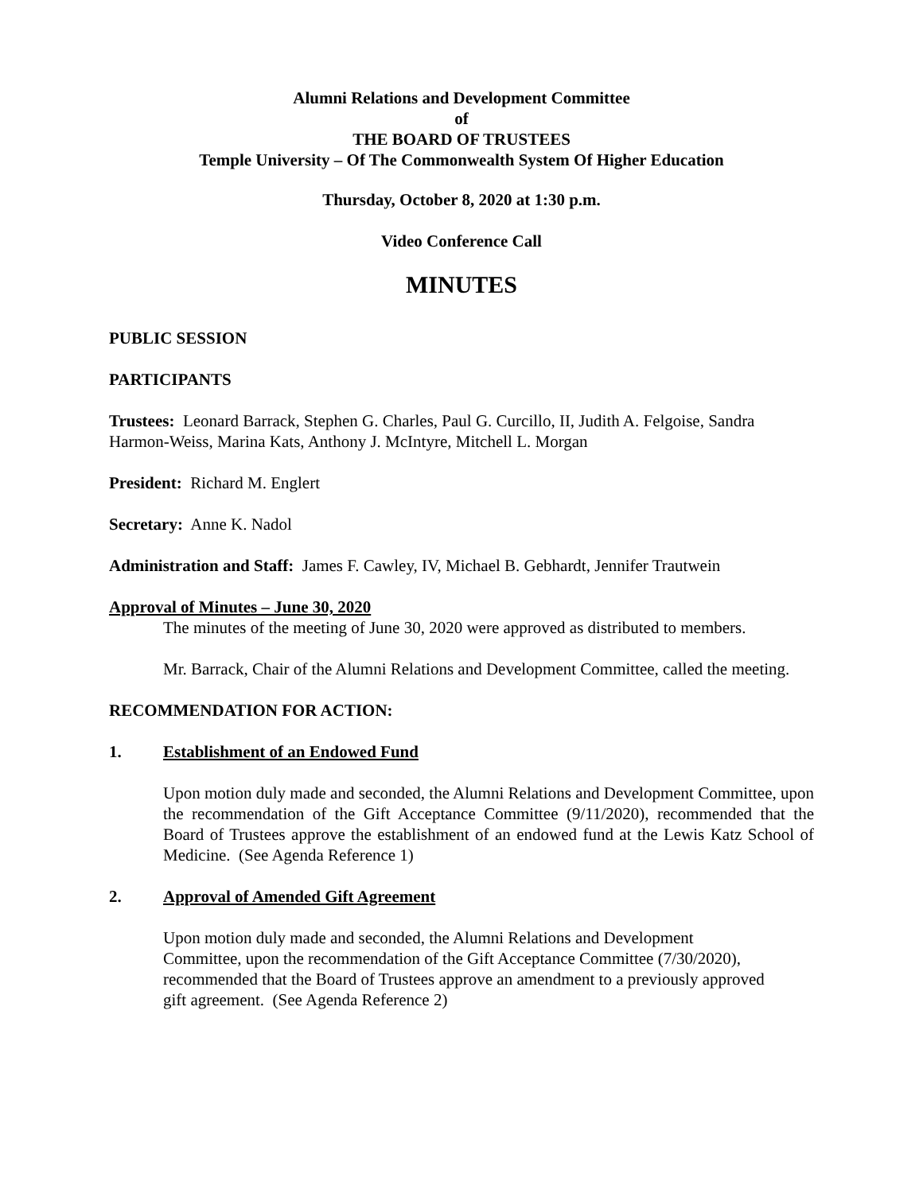Alumni Relations and Development Committee
of
THE BOARD OF TRUSTEES
Temple University – Of The Commonwealth System Of Higher Education
Thursday, October 8, 2020 at 1:30 p.m.
Video Conference Call
MINUTES
PUBLIC SESSION
PARTICIPANTS
Trustees: Leonard Barrack, Stephen G. Charles, Paul G. Curcillo, II, Judith A. Felgoise, Sandra Harmon-Weiss, Marina Kats, Anthony J. McIntyre, Mitchell L. Morgan
President: Richard M. Englert
Secretary: Anne K. Nadol
Administration and Staff: James F. Cawley, IV, Michael B. Gebhardt, Jennifer Trautwein
Approval of Minutes – June 30, 2020
The minutes of the meeting of June 30, 2020 were approved as distributed to members.
Mr. Barrack, Chair of the Alumni Relations and Development Committee, called the meeting.
RECOMMENDATION FOR ACTION:
1. Establishment of an Endowed Fund
Upon motion duly made and seconded, the Alumni Relations and Development Committee, upon the recommendation of the Gift Acceptance Committee (9/11/2020), recommended that the Board of Trustees approve the establishment of an endowed fund at the Lewis Katz School of Medicine. (See Agenda Reference 1)
2. Approval of Amended Gift Agreement
Upon motion duly made and seconded, the Alumni Relations and Development Committee, upon the recommendation of the Gift Acceptance Committee (7/30/2020), recommended that the Board of Trustees approve an amendment to a previously approved gift agreement. (See Agenda Reference 2)